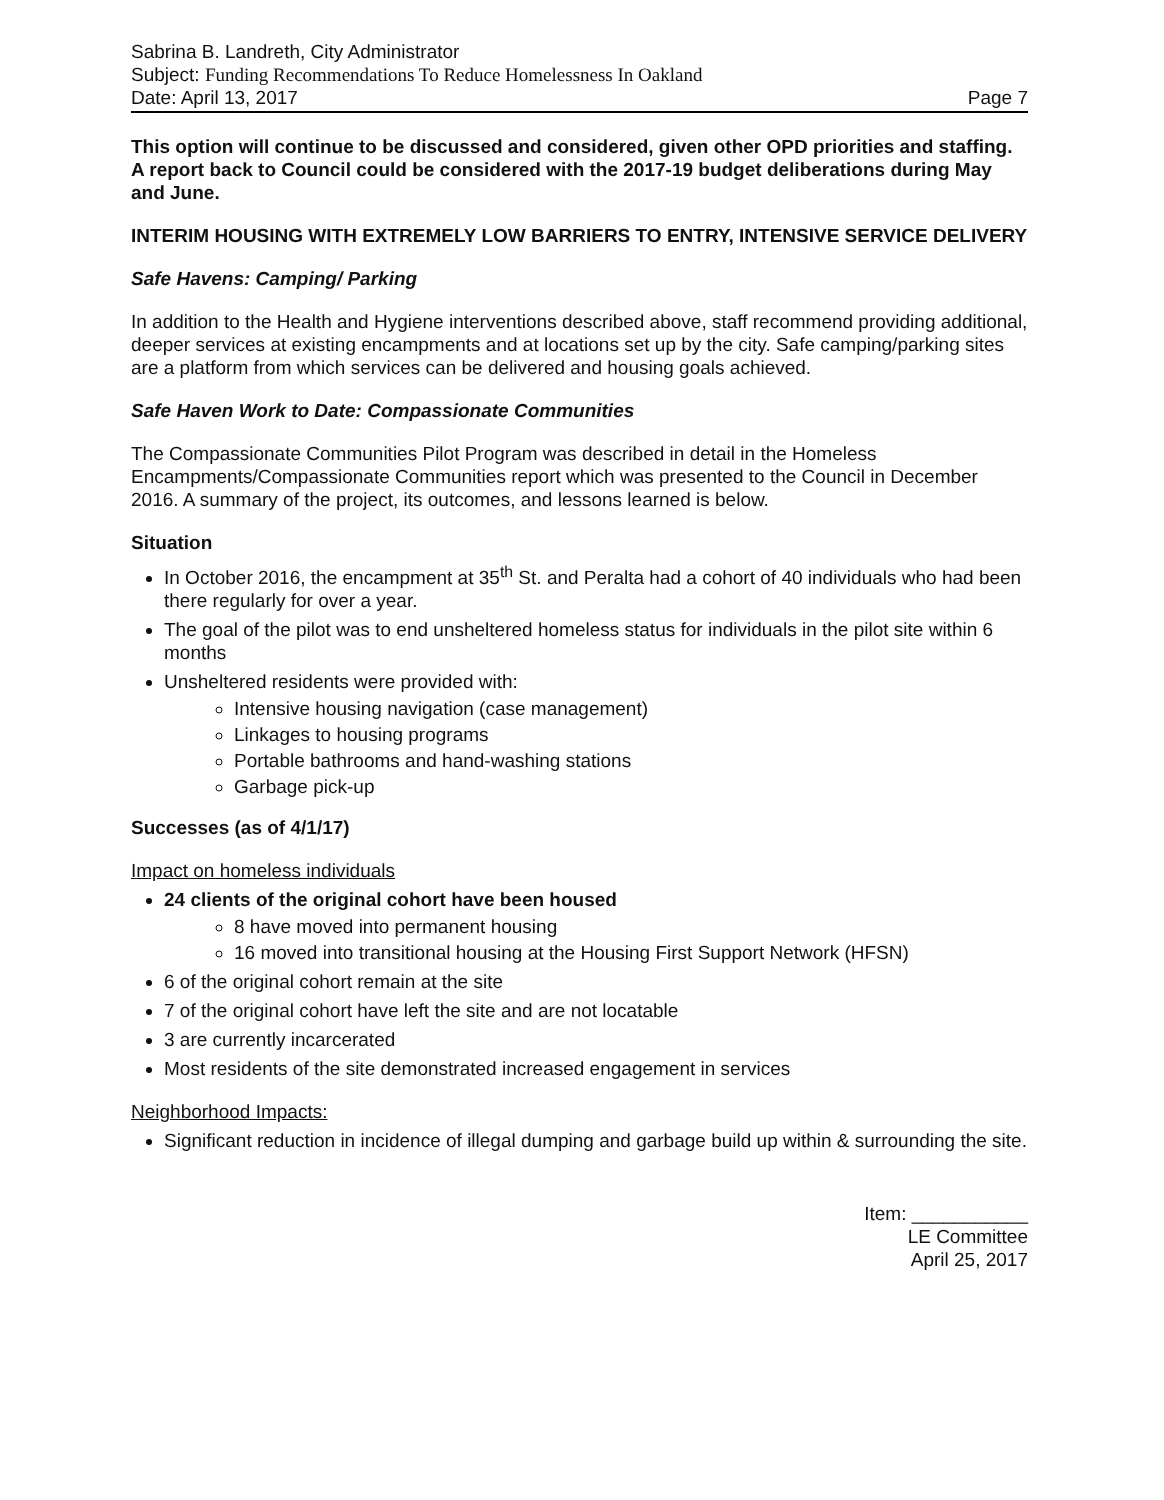Sabrina B. Landreth, City Administrator
Subject: Funding Recommendations To Reduce Homelessness In Oakland
Date: April 13, 2017 Page 7
This option will continue to be discussed and considered, given other OPD priorities and staffing. A report back to Council could be considered with the 2017-19 budget deliberations during May and June.
INTERIM HOUSING WITH EXTREMELY LOW BARRIERS TO ENTRY, INTENSIVE SERVICE DELIVERY
Safe Havens: Camping/ Parking
In addition to the Health and Hygiene interventions described above, staff recommend providing additional, deeper services at existing encampments and at locations set up by the city. Safe camping/parking sites are a platform from which services can be delivered and housing goals achieved.
Safe Haven Work to Date: Compassionate Communities
The Compassionate Communities Pilot Program was described in detail in the Homeless Encampments/Compassionate Communities report which was presented to the Council in December 2016. A summary of the project, its outcomes, and lessons learned is below.
Situation
In October 2016, the encampment at 35<sup>th</sup> St. and Peralta had a cohort of 40 individuals who had been there regularly for over a year.
The goal of the pilot was to end unsheltered homeless status for individuals in the pilot site within 6 months
Unsheltered residents were provided with:
Intensive housing navigation (case management)
Linkages to housing programs
Portable bathrooms and hand-washing stations
Garbage pick-up
Successes (as of 4/1/17)
Impact on homeless individuals
24 clients of the original cohort have been housed
8 have moved into permanent housing
16 moved into transitional housing at the Housing First Support Network (HFSN)
6 of the original cohort remain at the site
7 of the original cohort have left the site and are not locatable
3 are currently incarcerated
Most residents of the site demonstrated increased engagement in services
Neighborhood Impacts:
Significant reduction in incidence of illegal dumping and garbage build up within & surrounding the site.
Item: ___________
LE Committee
April 25, 2017